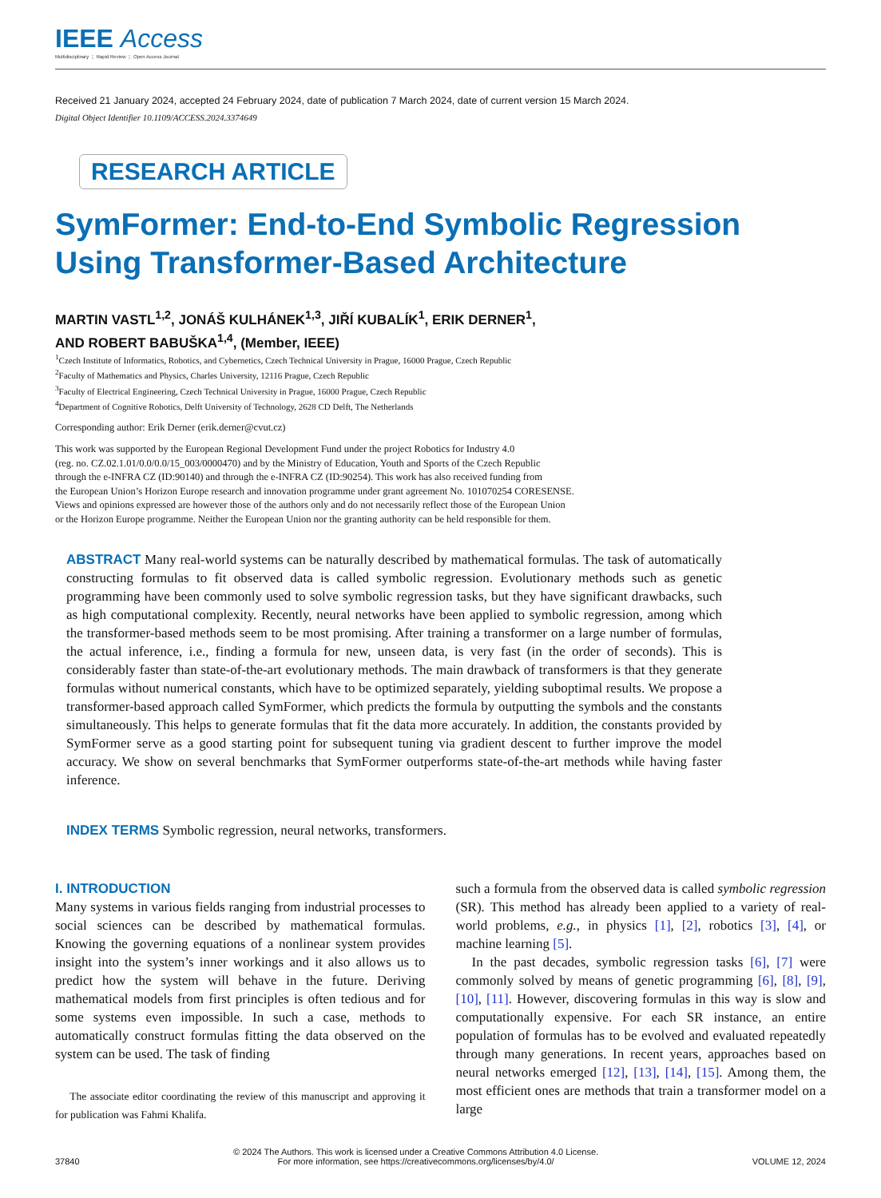IEEE Access
Multidisciplinary ⋮ Rapid Review ⋮ Open Access Journal
Received 21 January 2024, accepted 24 February 2024, date of publication 7 March 2024, date of current version 15 March 2024.
Digital Object Identifier 10.1109/ACCESS.2024.3374649
RESEARCH ARTICLE
SymFormer: End-to-End Symbolic Regression
Using Transformer-Based Architecture
MARTIN VASTL<sup>1,2</sup>, JONÁŠ KULHÁNEK<sup>1,3</sup>, JIŘÍ KUBALÍK<sup>1</sup>, ERIK DERNER<sup>1</sup>,
AND ROBERT BABUŠKA<sup>1,4</sup>, (Member, IEEE)
<sup>1</sup> Czech Institute of Informatics, Robotics, and Cybernetics, Czech Technical University in Prague, 16000 Prague, Czech Republic
<sup>2</sup> Faculty of Mathematics and Physics, Charles University, 12116 Prague, Czech Republic
<sup>3</sup> Faculty of Electrical Engineering, Czech Technical University in Prague, 16000 Prague, Czech Republic
<sup>4</sup> Department of Cognitive Robotics, Delft University of Technology, 2628 CD Delft, The Netherlands
Corresponding author: Erik Derner (erik.derner@cvut.cz)
This work was supported by the European Regional Development Fund under the project Robotics for Industry 4.0
(reg. no. CZ.02.1.01/0.0/0.0/15_003/0000470) and by the Ministry of Education, Youth and Sports of the Czech Republic
through the e-INFRA CZ (ID:90140) and through the e-INFRA CZ (ID:90254). This work has also received funding from
the European Union’s Horizon Europe research and innovation programme under grant agreement No. 101070254 CORESENSE.
Views and opinions expressed are however those of the authors only and do not necessarily reflect those of the European Union
or the Horizon Europe programme. Neither the European Union nor the granting authority can be held responsible for them.
ABSTRACT Many real-world systems can be naturally described by mathematical formulas. The task of automatically constructing formulas to fit observed data is called symbolic regression. Evolutionary methods such as genetic programming have been commonly used to solve symbolic regression tasks, but they have significant drawbacks, such as high computational complexity. Recently, neural networks have been applied to symbolic regression, among which the transformer-based methods seem to be most promising. After training a transformer on a large number of formulas, the actual inference, i.e., finding a formula for new, unseen data, is very fast (in the order of seconds). This is considerably faster than state-of-the-art evolutionary methods. The main drawback of transformers is that they generate formulas without numerical constants, which have to be optimized separately, yielding suboptimal results. We propose a transformer-based approach called SymFormer, which predicts the formula by outputting the symbols and the constants simultaneously. This helps to generate formulas that fit the data more accurately. In addition, the constants provided by SymFormer serve as a good starting point for subsequent tuning via gradient descent to further improve the model accuracy. We show on several benchmarks that SymFormer outperforms state-of-the-art methods while having faster inference.
INDEX TERMS Symbolic regression, neural networks, transformers.
I. INTRODUCTION
Many systems in various fields ranging from industrial processes to social sciences can be described by mathematical formulas. Knowing the governing equations of a nonlinear system provides insight into the system’s inner workings and it also allows us to predict how the system will behave in the future. Deriving mathematical models from first principles is often tedious and for some systems even impossible. In such a case, methods to automatically construct formulas fitting the data observed on the system can be used. The task of finding
The associate editor coordinating the review of this manuscript and approving it for publication was Fahmi Khalifa.
such a formula from the observed data is called symbolic regression (SR). This method has already been applied to a variety of real-world problems, e.g., in physics [1], [2], robotics [3], [4], or machine learning [5].
In the past decades, symbolic regression tasks [6], [7] were commonly solved by means of genetic programming [6], [8], [9], [10], [11]. However, discovering formulas in this way is slow and computationally expensive. For each SR instance, an entire population of formulas has to be evolved and evaluated repeatedly through many generations. In recent years, approaches based on neural networks emerged [12], [13], [14], [15]. Among them, the most efficient ones are methods that train a transformer model on a large
37840 © 2024 The Authors. This work is licensed under a Creative Commons Attribution 4.0 License.
For more information, see https://creativecommons.org/licenses/by/4.0/ VOLUME 12, 2024